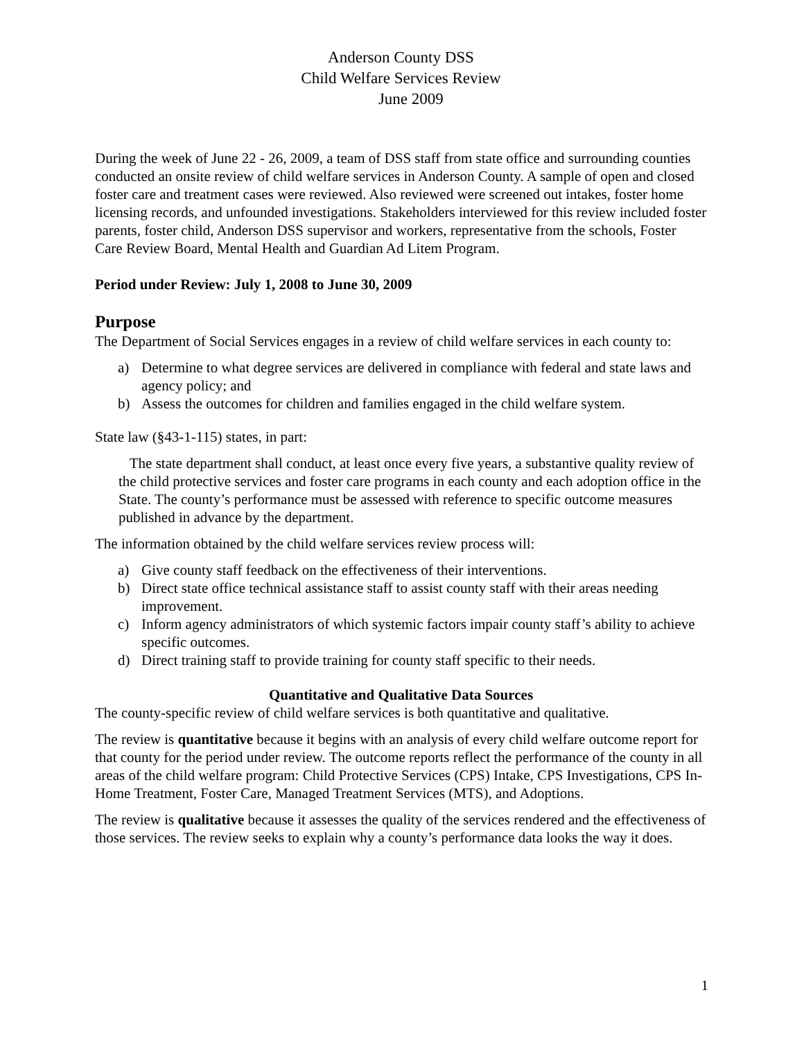Anderson County DSS
Child Welfare Services Review
June 2009
During the week of June 22 - 26, 2009, a team of DSS staff from state office and surrounding counties conducted an onsite review of child welfare services in Anderson County. A sample of open and closed foster care and treatment cases were reviewed. Also reviewed were screened out intakes, foster home licensing records, and unfounded investigations. Stakeholders interviewed for this review included foster parents, foster child, Anderson DSS supervisor and workers, representative from the schools, Foster Care Review Board, Mental Health and Guardian Ad Litem Program.
Period under Review: July 1, 2008 to June 30, 2009
Purpose
The Department of Social Services engages in a review of child welfare services in each county to:
a) Determine to what degree services are delivered in compliance with federal and state laws and agency policy; and
b) Assess the outcomes for children and families engaged in the child welfare system.
State law (§43-1-115) states, in part:
The state department shall conduct, at least once every five years, a substantive quality review of the child protective services and foster care programs in each county and each adoption office in the State. The county’s performance must be assessed with reference to specific outcome measures published in advance by the department.
The information obtained by the child welfare services review process will:
a) Give county staff feedback on the effectiveness of their interventions.
b) Direct state office technical assistance staff to assist county staff with their areas needing improvement.
c) Inform agency administrators of which systemic factors impair county staff’s ability to achieve specific outcomes.
d) Direct training staff to provide training for county staff specific to their needs.
Quantitative and Qualitative Data Sources
The county-specific review of child welfare services is both quantitative and qualitative.
The review is quantitative because it begins with an analysis of every child welfare outcome report for that county for the period under review. The outcome reports reflect the performance of the county in all areas of the child welfare program: Child Protective Services (CPS) Intake, CPS Investigations, CPS In-Home Treatment, Foster Care, Managed Treatment Services (MTS), and Adoptions.
The review is qualitative because it assesses the quality of the services rendered and the effectiveness of those services. The review seeks to explain why a county’s performance data looks the way it does.
1